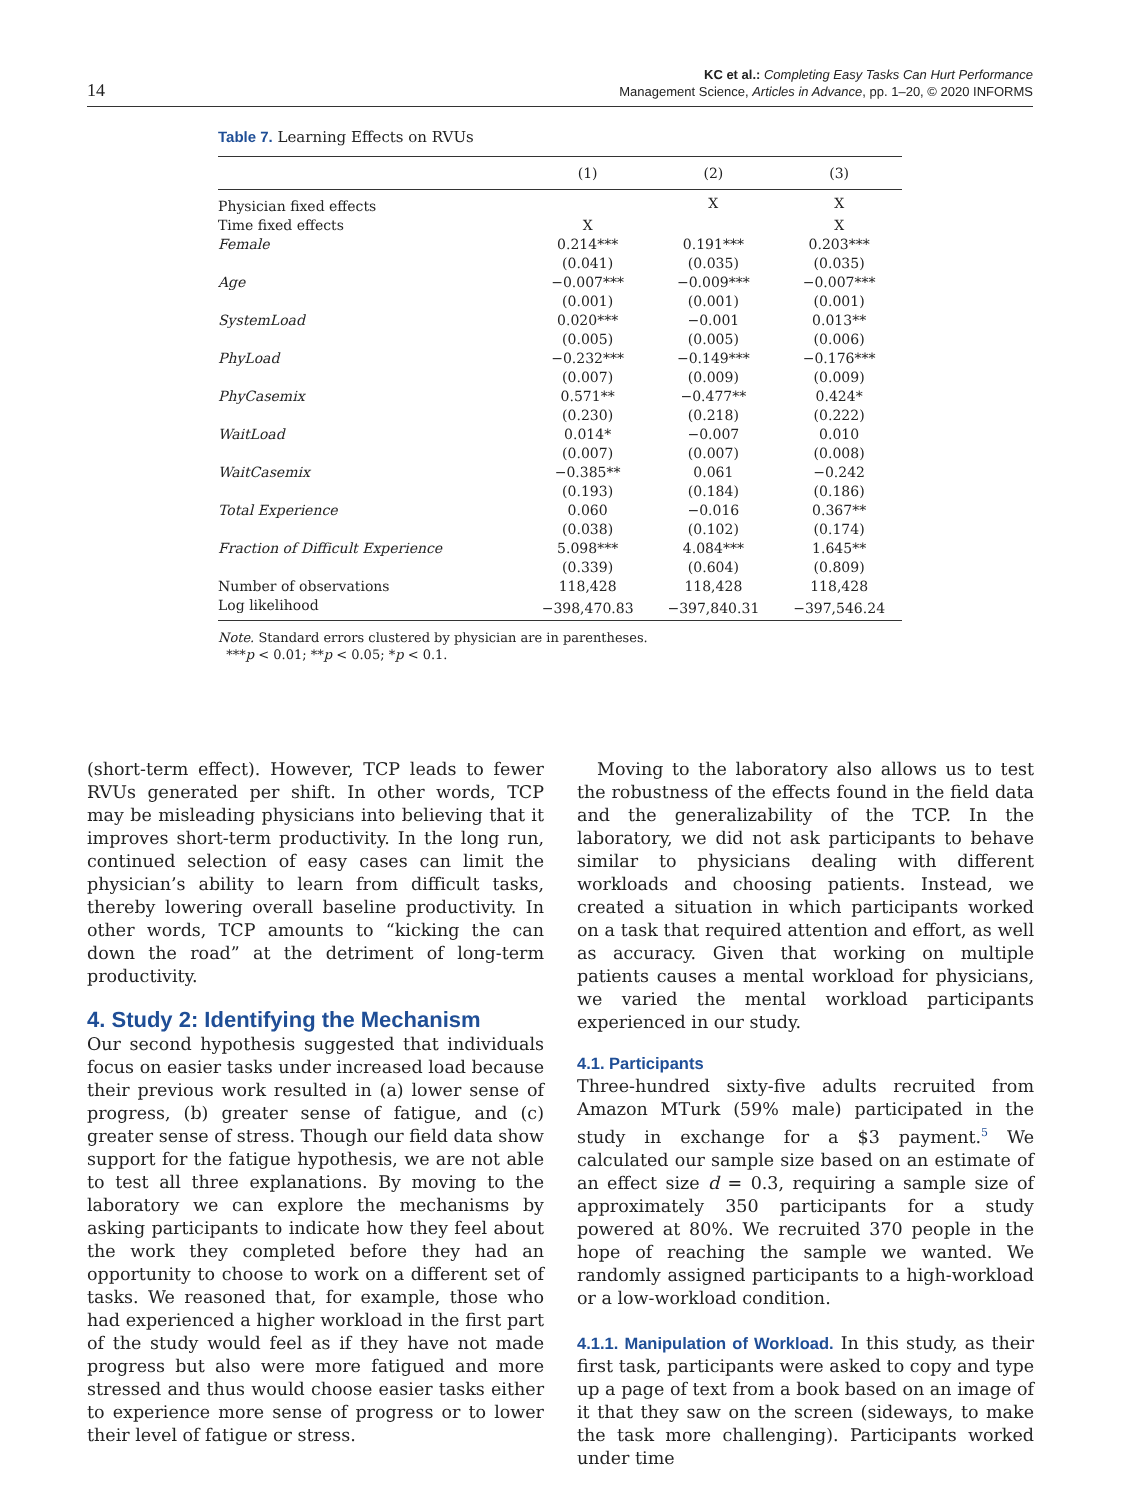14
KC et al.: Completing Easy Tasks Can Hurt Performance
Management Science, Articles in Advance, pp. 1–20, © 2020 INFORMS
Table 7. Learning Effects on RVUs
| | (1) | (2) | (3) |
| --- | --- | --- | --- |
| Physician fixed effects | | X | X |
| Time fixed effects | X | | X |
| Female | 0.214*** | 0.191*** | 0.203*** |
| | (0.041) | (0.035) | (0.035) |
| Age | −0.007*** | −0.009*** | −0.007*** |
| | (0.001) | (0.001) | (0.001) |
| SystemLoad | 0.020*** | −0.001 | 0.013** |
| | (0.005) | (0.005) | (0.006) |
| PhyLoad | −0.232*** | −0.149*** | −0.176*** |
| | (0.007) | (0.009) | (0.009) |
| PhyCasemix | 0.571** | −0.477** | 0.424* |
| | (0.230) | (0.218) | (0.222) |
| WaitLoad | 0.014* | −0.007 | 0.010 |
| | (0.007) | (0.007) | (0.008) |
| WaitCasemix | −0.385** | 0.061 | −0.242 |
| | (0.193) | (0.184) | (0.186) |
| Total Experience | 0.060 | −0.016 | 0.367** |
| | (0.038) | (0.102) | (0.174) |
| Fraction of Difficult Experience | 5.098*** | 4.084*** | 1.645** |
| | (0.339) | (0.604) | (0.809) |
| Number of observations | 118,428 | 118,428 | 118,428 |
| Log likelihood | −398,470.83 | −397,840.31 | −397,546.24 |
Note. Standard errors clustered by physician are in parentheses.
***p < 0.01; **p < 0.05; *p < 0.1.
(short-term effect). However, TCP leads to fewer RVUs generated per shift. In other words, TCP may be misleading physicians into believing that it improves short-term productivity. In the long run, continued selection of easy cases can limit the physician’s ability to learn from difficult tasks, thereby lowering overall baseline productivity. In other words, TCP amounts to “kicking the can down the road” at the detriment of long-term productivity.
4. Study 2: Identifying the Mechanism
Our second hypothesis suggested that individuals focus on easier tasks under increased load because their previous work resulted in (a) lower sense of progress, (b) greater sense of fatigue, and (c) greater sense of stress. Though our field data show support for the fatigue hypothesis, we are not able to test all three explanations. By moving to the laboratory we can explore the mechanisms by asking participants to indicate how they feel about the work they completed before they had an opportunity to choose to work on a different set of tasks. We reasoned that, for example, those who had experienced a higher workload in the first part of the study would feel as if they have not made progress but also were more fatigued and more stressed and thus would choose easier tasks either to experience more sense of progress or to lower their level of fatigue or stress.
Moving to the laboratory also allows us to test the robustness of the effects found in the field data and the generalizability of the TCP. In the laboratory, we did not ask participants to behave similar to physicians dealing with different workloads and choosing patients. Instead, we created a situation in which participants worked on a task that required attention and effort, as well as accuracy. Given that working on multiple patients causes a mental workload for physicians, we varied the mental workload participants experienced in our study.
4.1. Participants
Three-hundred sixty-five adults recruited from Amazon MTurk (59% male) participated in the study in exchange for a $3 payment.<sup>5</sup> We calculated our sample size based on an estimate of an effect size d = 0.3, requiring a sample size of approximately 350 participants for a study powered at 80%. We recruited 370 people in the hope of reaching the sample we wanted. We randomly assigned participants to a high-workload or a low-workload condition.
4.1.1. Manipulation of Workload. In this study, as their first task, participants were asked to copy and type up a page of text from a book based on an image of it that they saw on the screen (sideways, to make the task more challenging). Participants worked under time